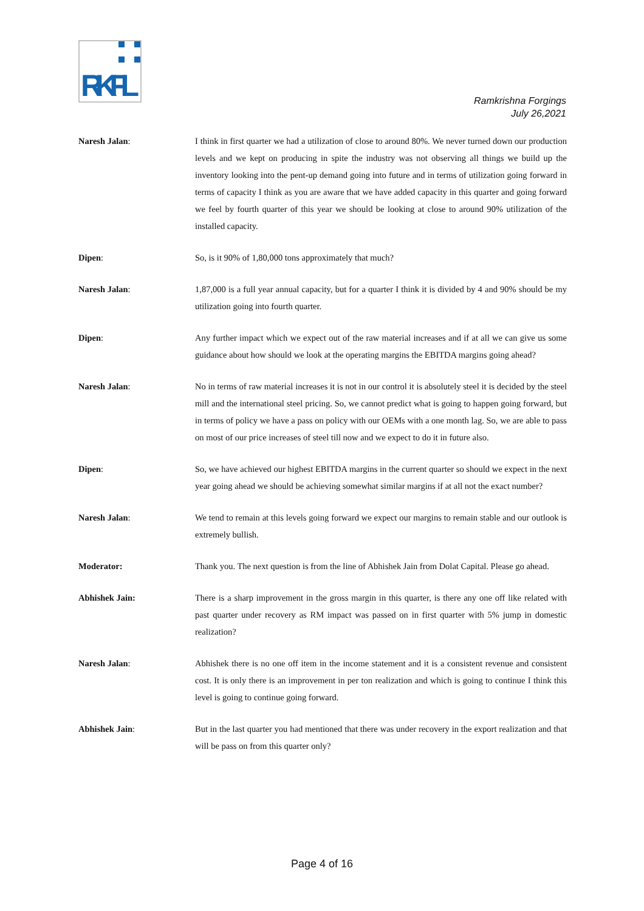RKFL
Ramkrishna Forgings
July 26,2021
Naresh Jalan: I think in first quarter we had a utilization of close to around 80%. We never turned down our production levels and we kept on producing in spite the industry was not observing all things we build up the inventory looking into the pent-up demand going into future and in terms of utilization going forward in terms of capacity I think as you are aware that we have added capacity in this quarter and going forward we feel by fourth quarter of this year we should be looking at close to around 90% utilization of the installed capacity.
Dipen: So, is it 90% of 1,80,000 tons approximately that much?
Naresh Jalan: 1,87,000 is a full year annual capacity, but for a quarter I think it is divided by 4 and 90% should be my utilization going into fourth quarter.
Dipen: Any further impact which we expect out of the raw material increases and if at all we can give us some guidance about how should we look at the operating margins the EBITDA margins going ahead?
Naresh Jalan: No in terms of raw material increases it is not in our control it is absolutely steel it is decided by the steel mill and the international steel pricing. So, we cannot predict what is going to happen going forward, but in terms of policy we have a pass on policy with our OEMs with a one month lag. So, we are able to pass on most of our price increases of steel till now and we expect to do it in future also.
Dipen: So, we have achieved our highest EBITDA margins in the current quarter so should we expect in the next year going ahead we should be achieving somewhat similar margins if at all not the exact number?
Naresh Jalan: We tend to remain at this levels going forward we expect our margins to remain stable and our outlook is extremely bullish.
Moderator: Thank you. The next question is from the line of Abhishek Jain from Dolat Capital. Please go ahead.
Abhishek Jain: There is a sharp improvement in the gross margin in this quarter, is there any one off like related with past quarter under recovery as RM impact was passed on in first quarter with 5% jump in domestic realization?
Naresh Jalan: Abhishek there is no one off item in the income statement and it is a consistent revenue and consistent cost. It is only there is an improvement in per ton realization and which is going to continue I think this level is going to continue going forward.
Abhishek Jain: But in the last quarter you had mentioned that there was under recovery in the export realization and that will be pass on from this quarter only?
Page 4 of 16